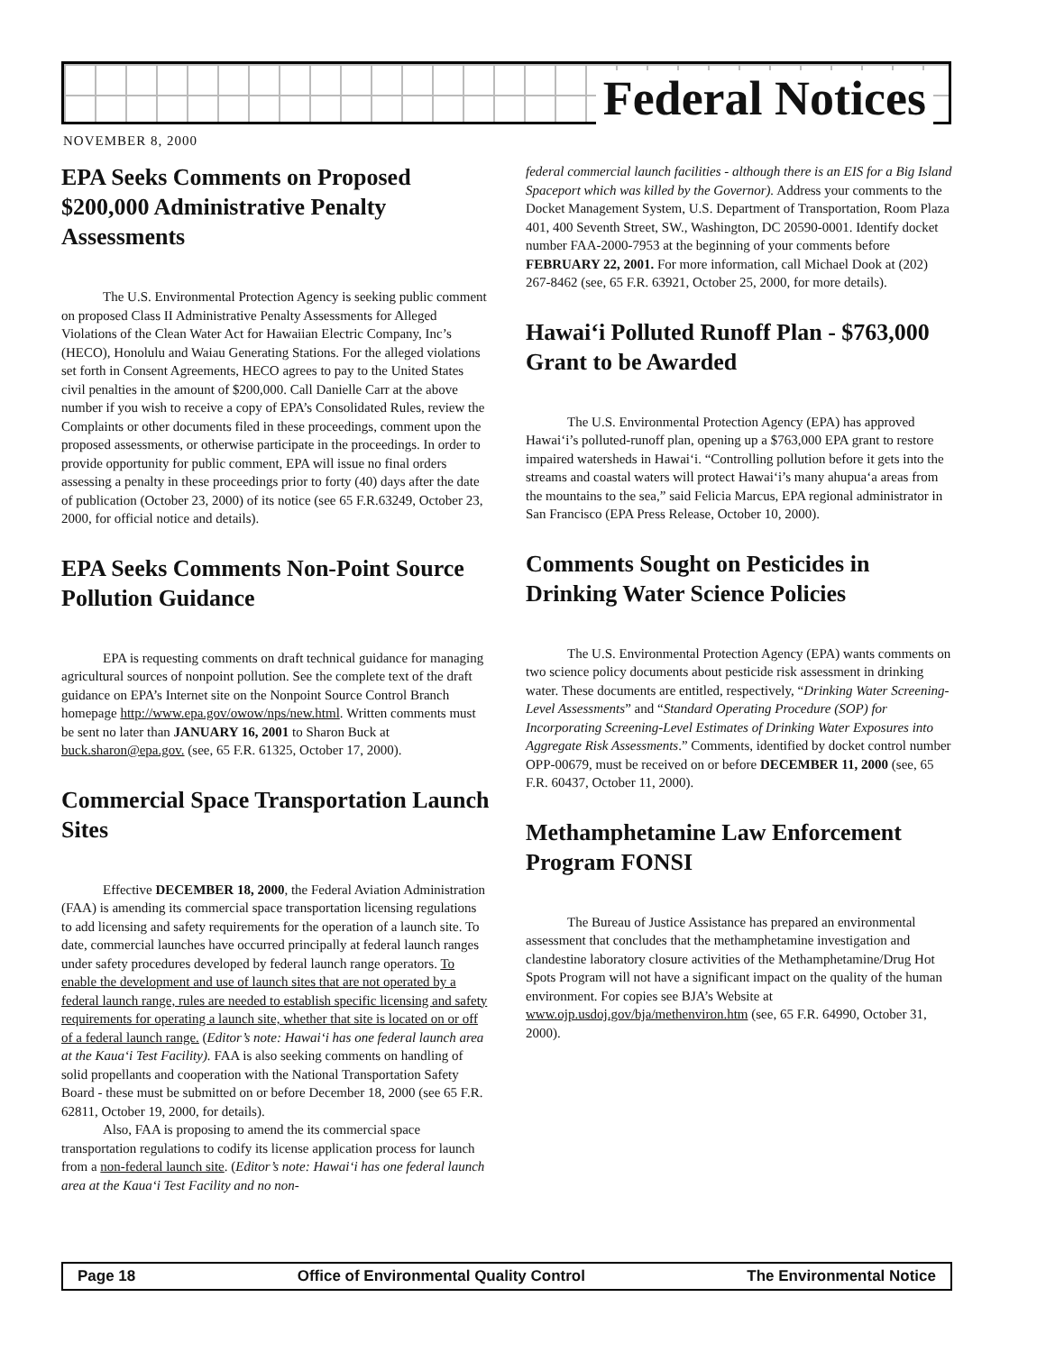Federal Notices
NOVEMBER 8, 2000
EPA Seeks Comments on Proposed $200,000 Administrative Penalty Assessments
The U.S. Environmental Protection Agency is seeking public comment on proposed Class II Administrative Penalty Assessments for Alleged Violations of the Clean Water Act for Hawaiian Electric Company, Inc’s (HECO), Honolulu and Waiau Generating Stations. For the alleged violations set forth in Consent Agreements, HECO agrees to pay to the United States civil penalties in the amount of $200,000. Call Danielle Carr at the above number if you wish to receive a copy of EPA’s Consolidated Rules, review the Complaints or other documents filed in these proceedings, comment upon the proposed assessments, or otherwise participate in the proceedings. In order to provide opportunity for public comment, EPA will issue no final orders assessing a penalty in these proceedings prior to forty (40) days after the date of publication (October 23, 2000) of its notice (see 65 F.R.63249, October 23, 2000, for official notice and details).
EPA Seeks Comments Non-Point Source Pollution Guidance
EPA is requesting comments on draft technical guidance for managing agricultural sources of nonpoint pollution. See the complete text of the draft guidance on EPA’s Internet site on the Nonpoint Source Control Branch homepage http://www.epa.gov/owow/nps/new.html. Written comments must be sent no later than JANUARY 16, 2001 to Sharon Buck at buck.sharon@epa.gov. (see, 65 F.R. 61325, October 17, 2000).
Commercial Space Transportation Launch Sites
Effective DECEMBER 18, 2000, the Federal Aviation Administration (FAA) is amending its commercial space transportation licensing regulations to add licensing and safety requirements for the operation of a launch site. To date, commercial launches have occurred principally at federal launch ranges under safety procedures developed by federal launch range operators. To enable the development and use of launch sites that are not operated by a federal launch range, rules are needed to establish specific licensing and safety requirements for operating a launch site, whether that site is located on or off of a federal launch range. (Editor’s note: Hawai‘i has one federal launch area at the Kaua‘i Test Facility). FAA is also seeking comments on handling of solid propellants and cooperation with the National Transportation Safety Board - these must be submitted on or before December 18, 2000 (see 65 F.R. 62811, October 19, 2000, for details).
Also, FAA is proposing to amend the its commercial space transportation regulations to codify its license application process for launch from a non-federal launch site. (Editor’s note: Hawai‘i has one federal launch area at the Kaua‘i Test Facility and no non-
federal commercial launch facilities - although there is an EIS for a Big Island Spaceport which was killed by the Governor). Address your comments to the Docket Management System, U.S. Department of Transportation, Room Plaza 401, 400 Seventh Street, SW., Washington, DC 20590-0001. Identify docket number FAA-2000-7953 at the beginning of your comments before FEBRUARY 22, 2001. For more information, call Michael Dook at (202) 267-8462 (see, 65 F.R. 63921, October 25, 2000, for more details).
Hawai‘i Polluted Runoff Plan - $763,000 Grant to be Awarded
The U.S. Environmental Protection Agency (EPA) has approved Hawai‘i’s polluted-runoff plan, opening up a $763,000 EPA grant to restore impaired watersheds in Hawai‘i. “Controlling pollution before it gets into the streams and coastal waters will protect Hawai‘i’s many ahupua‘a areas from the mountains to the sea,” said Felicia Marcus, EPA regional administrator in San Francisco (EPA Press Release, October 10, 2000).
Comments Sought on Pesticides in Drinking Water Science Policies
The U.S. Environmental Protection Agency (EPA) wants comments on two science policy documents about pesticide risk assessment in drinking water. These documents are entitled, respectively, “Drinking Water Screening-Level Assessments” and “Standard Operating Procedure (SOP) for Incorporating Screening-Level Estimates of Drinking Water Exposures into Aggregate Risk Assessments.” Comments, identified by docket control number OPP-00679, must be received on or before DECEMBER 11, 2000 (see, 65 F.R. 60437, October 11, 2000).
Methamphetamine Law Enforcement Program FONSI
The Bureau of Justice Assistance has prepared an environmental assessment that concludes that the methamphetamine investigation and clandestine laboratory closure activities of the Methamphetamine/Drug Hot Spots Program will not have a significant impact on the quality of the human environment. For copies see BJA’s Website at www.ojp.usdoj.gov/bja/methenviron.htm (see, 65 F.R. 64990, October 31, 2000).
Page 18 Office of Environmental Quality Control The Environmental Notice